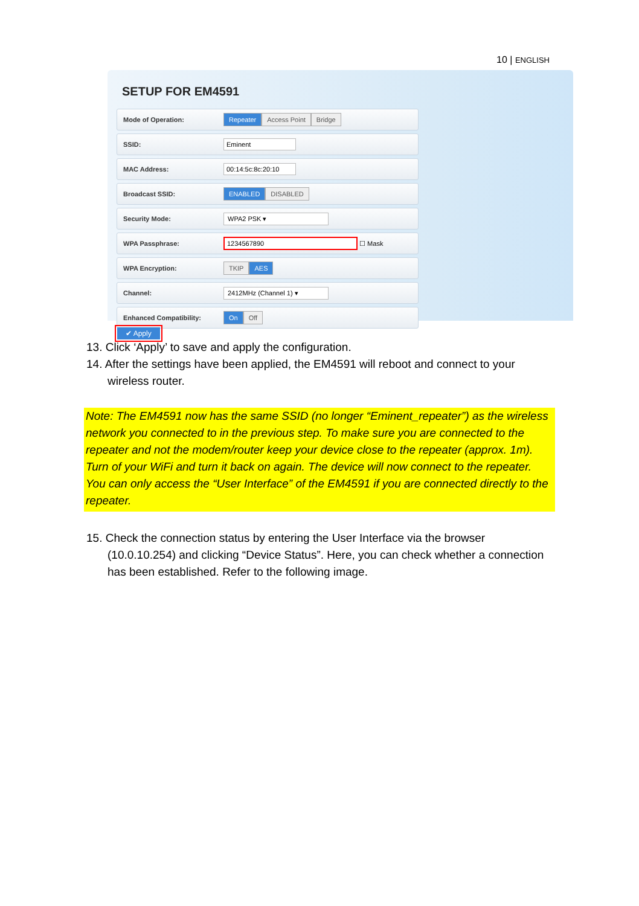10 | ENGLISH
SETUP FOR EM4591
Mode of Operation:
Repeater Access Point Bridge
SSID:
Eminent
MAC Address:
00:14:5c:8c:20:10
Broadcast SSID:
ENABLED DISABLED
Security Mode:
WPA2 PSK ▾
WPA Passphrase:
1234567890 ☐ Mask
WPA Encryption:
TKIP AES
Channel:
2412MHz (Channel 1) ▾
Enhanced Compatibility:
On Off
✔ Apply
13. Click ‘Apply’ to save and apply the configuration.
14. After the settings have been applied, the EM4591 will reboot and connect to your wireless router.
Note: The EM4591 now has the same SSID (no longer “Eminent_repeater”) as the wireless network you connected to in the previous step. To make sure you are connected to the repeater and not the modem/router keep your device close to the repeater (approx. 1m). Turn of your WiFi and turn it back on again. The device will now connect to the repeater. You can only access the “User Interface” of the EM4591 if you are connected directly to the repeater.
15. Check the connection status by entering the User Interface via the browser (10.0.10.254) and clicking “Device Status”. Here, you can check whether a connection has been established. Refer to the following image.